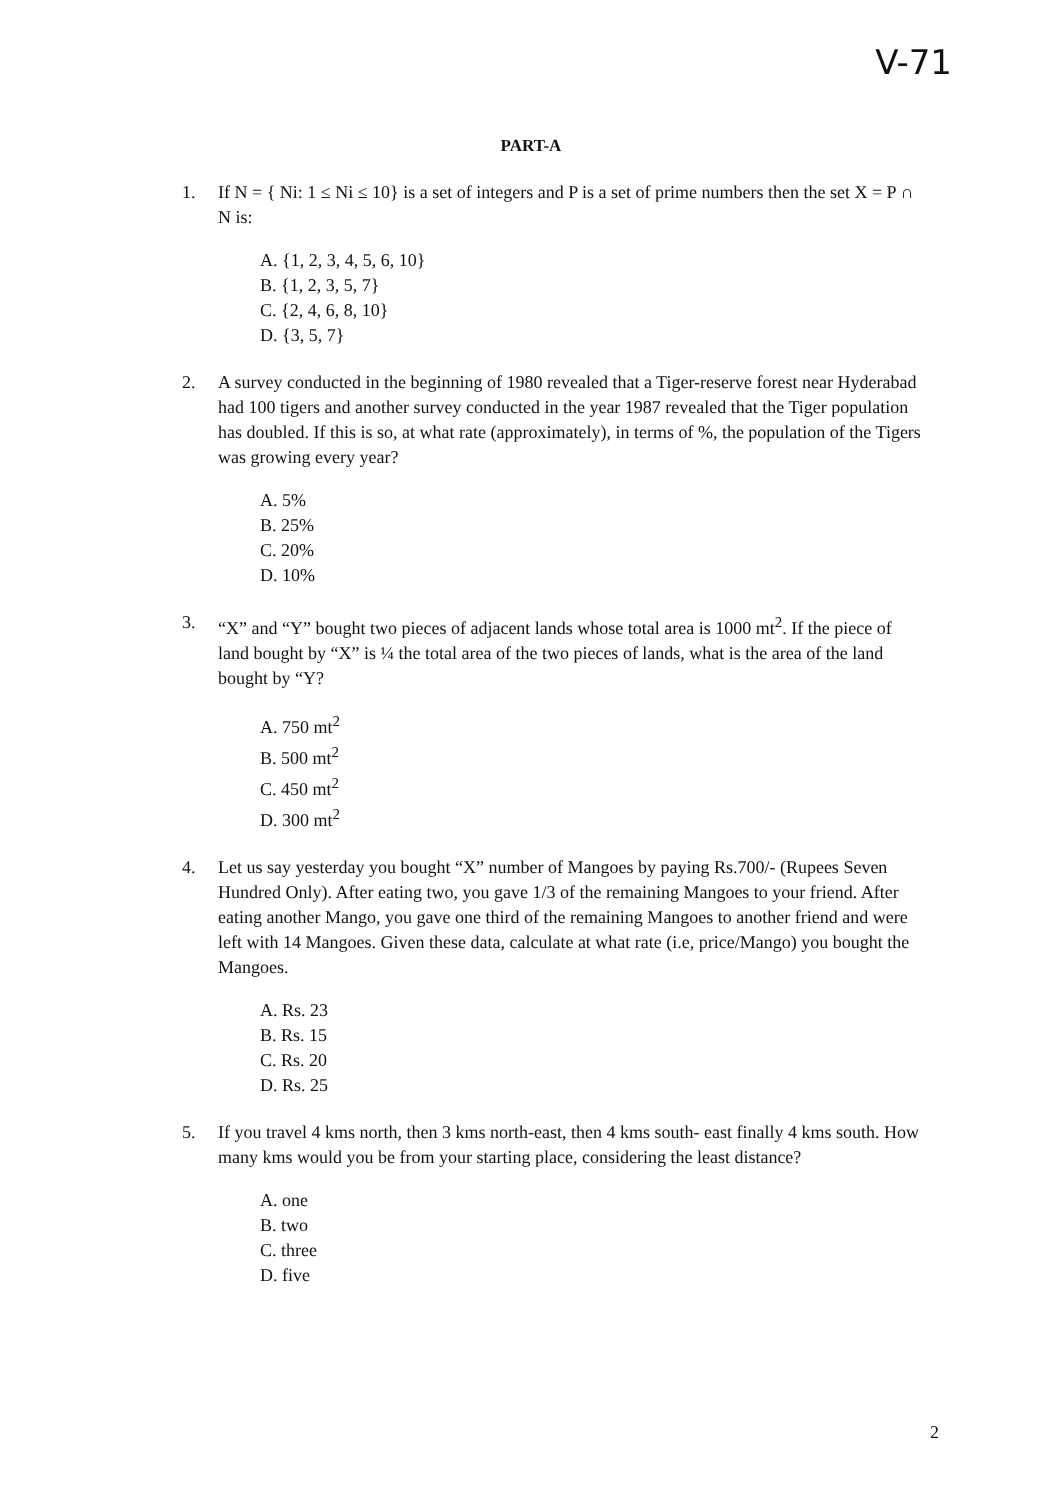V-71
PART-A
1. If N = { Ni: 1 ≤ Ni ≤ 10} is a set of integers and P is a set of prime numbers then the set X = P ∩ N is:
A. {1, 2, 3, 4, 5, 6, 10}
B. {1, 2, 3, 5, 7}
C. {2, 4, 6, 8, 10}
D. {3, 5, 7}
2. A survey conducted in the beginning of 1980 revealed that a Tiger-reserve forest near Hyderabad had 100 tigers and another survey conducted in the year 1987 revealed that the Tiger population has doubled. If this is so, at what rate (approximately), in terms of %, the population of the Tigers was growing every year?
A. 5%
B. 25%
C. 20%
D. 10%
3. “X” and “Y” bought two pieces of adjacent lands whose total area is 1000 mt<sup>2</sup>. If the piece of land bought by “X” is ¼ the total area of the two pieces of lands, what is the area of the land bought by “Y?
A. 750 mt<sup>2</sup>
B. 500 mt<sup>2</sup>
C. 450 mt<sup>2</sup>
D. 300 mt<sup>2</sup>
4. Let us say yesterday you bought “X” number of Mangoes by paying Rs.700/- (Rupees Seven Hundred Only). After eating two, you gave 1/3 of the remaining Mangoes to your friend. After eating another Mango, you gave one third of the remaining Mangoes to another friend and were left with 14 Mangoes. Given these data, calculate at what rate (i.e, price/Mango) you bought the Mangoes.
A. Rs. 23
B. Rs. 15
C. Rs. 20
D. Rs. 25
5. If you travel 4 kms north, then 3 kms north-east, then 4 kms south- east finally 4 kms south. How many kms would you be from your starting place, considering the least distance?
A. one
B. two
C. three
D. five
2